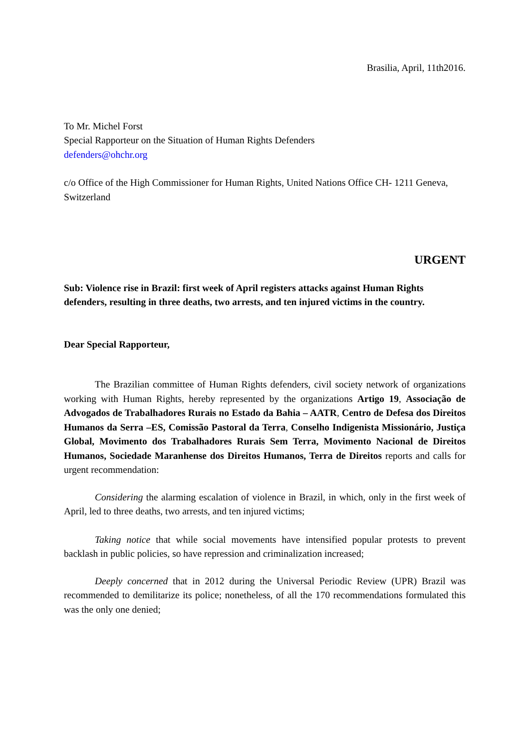Brasilia, April, 11th2016.
To Mr. Michel Forst
Special Rapporteur on the Situation of Human Rights Defenders
defenders@ohchr.org
c/o Office of the High Commissioner for Human Rights, United Nations Office CH- 1211 Geneva, Switzerland
URGENT
Sub: Violence rise in Brazil: first week of April registers attacks against Human Rights defenders, resulting in three deaths, two arrests, and ten injured victims in the country.
Dear Special Rapporteur,
The Brazilian committee of Human Rights defenders, civil society network of organizations working with Human Rights, hereby represented by the organizations Artigo 19, Associação de Advogados de Trabalhadores Rurais no Estado da Bahia – AATR, Centro de Defesa dos Direitos Humanos da Serra –ES, Comissão Pastoral da Terra, Conselho Indigenista Missionário, Justiça Global, Movimento dos Trabalhadores Rurais Sem Terra, Movimento Nacional de Direitos Humanos, Sociedade Maranhense dos Direitos Humanos, Terra de Direitos reports and calls for urgent recommendation:
Considering the alarming escalation of violence in Brazil, in which, only in the first week of April, led to three deaths, two arrests, and ten injured victims;
Taking notice that while social movements have intensified popular protests to prevent backlash in public policies, so have repression and criminalization increased;
Deeply concerned that in 2012 during the Universal Periodic Review (UPR) Brazil was recommended to demilitarize its police; nonetheless, of all the 170 recommendations formulated this was the only one denied;